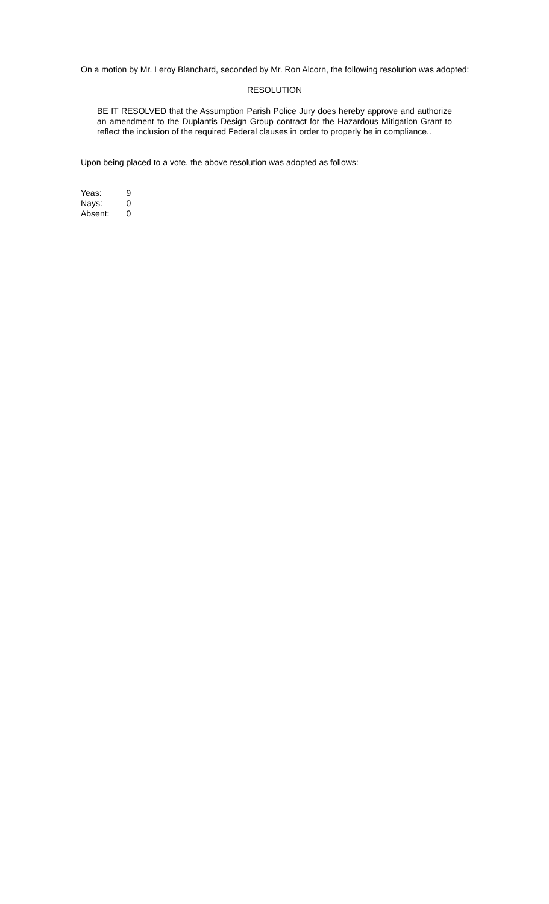On a motion by Mr. Leroy Blanchard, seconded by Mr. Ron Alcorn, the following resolution was adopted:
RESOLUTION
BE IT RESOLVED that the Assumption Parish Police Jury does hereby approve and authorize an amendment to the Duplantis Design Group contract for the Hazardous Mitigation Grant to reflect the inclusion of the required Federal clauses in order to properly be in compliance..
Upon being placed to a vote, the above resolution was adopted as follows:
| Yeas: | 9 |
| Nays: | 0 |
| Absent: | 0 |